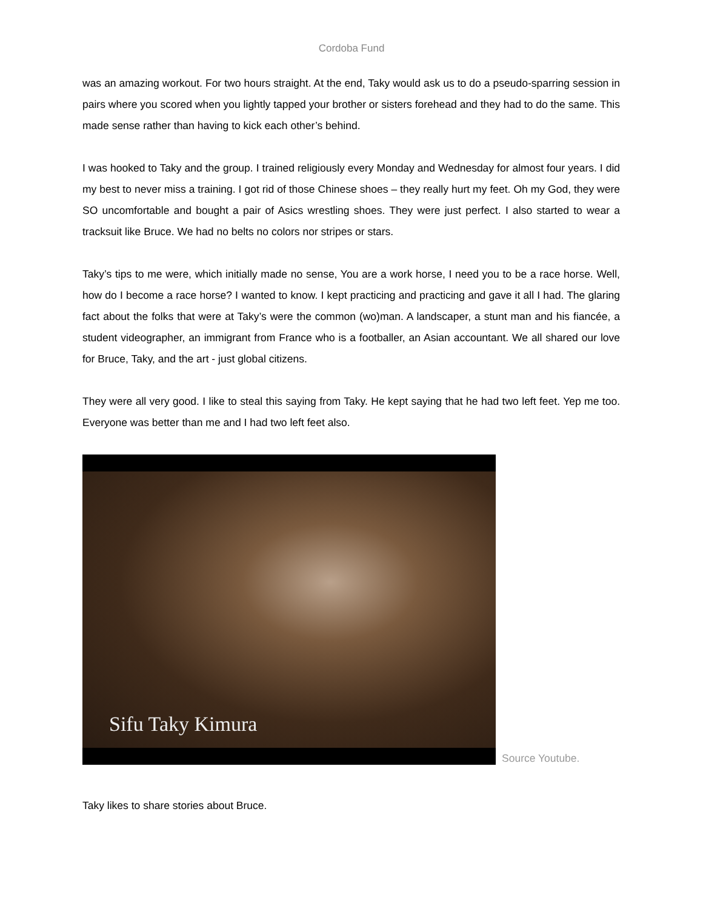Cordoba Fund
was an amazing workout. For two hours straight. At the end, Taky would ask us to do a pseudo-sparring session in pairs where you scored when you lightly tapped your brother or sisters forehead and they had to do the same. This made sense rather than having to kick each other’s behind.
I was hooked to Taky and the group. I trained religiously every Monday and Wednesday for almost four years. I did my best to never miss a training. I got rid of those Chinese shoes – they really hurt my feet. Oh my God, they were SO uncomfortable and bought a pair of Asics wrestling shoes. They were just perfect. I also started to wear a tracksuit like Bruce. We had no belts no colors nor stripes or stars.
Taky’s tips to me were, which initially made no sense, You are a work horse, I need you to be a race horse. Well, how do I become a race horse? I wanted to know. I kept practicing and practicing and gave it all I had. The glaring fact about the folks that were at Taky’s were the common (wo)man. A landscaper, a stunt man and his fiancée, a student videographer, an immigrant from France who is a footballer, an Asian accountant. We all shared our love for Bruce, Taky, and the art - just global citizens.
They were all very good. I like to steal this saying from Taky. He kept saying that he had two left feet. Yep me too. Everyone was better than me and I had two left feet also.
Sifu Taky Kimura
Source Youtube.
Taky likes to share stories about Bruce.